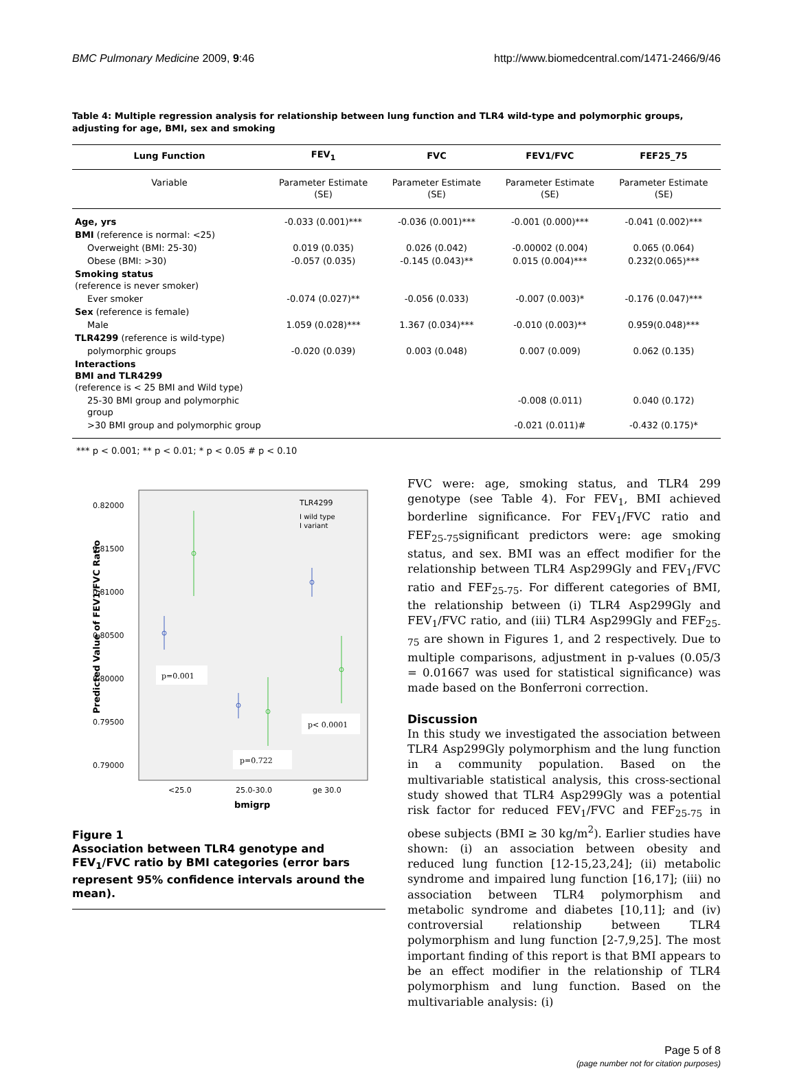BMC Pulmonary Medicine 2009, 9:46 http://www.biomedcentral.com/1471-2466/9/46
Table 4: Multiple regression analysis for relationship between lung function and TLR4 wild-type and polymorphic groups, adjusting for age, BMI, sex and smoking
| Lung Function | FEV<sub>1</sub> | FVC | FEV1/FVC | FEF25_75 |
| --- | --- | --- | --- | --- |
| Variable | Parameter Estimate (SE) | Parameter Estimate (SE) | Parameter Estimate (SE) | Parameter Estimate (SE) |
| Age, yrs | -0.033 (0.001)*** | -0.036 (0.001)*** | -0.001 (0.000)*** | -0.041 (0.002)*** |
| BMI (reference is normal: <25) | | | | |
| Overweight (BMI: 25-30) | 0.019 (0.035) | 0.026 (0.042) | -0.00002 (0.004) | 0.065 (0.064) |
| Obese (BMI: >30) | -0.057 (0.035) | -0.145 (0.043)** | 0.015 (0.004)*** | 0.232(0.065)*** |
| Smoking status (reference is never smoker) | | | | |
| Ever smoker | -0.074 (0.027)** | -0.056 (0.033) | -0.007 (0.003)* | -0.176 (0.047)*** |
| Sex (reference is female) | | | | |
| Male | 1.059 (0.028)*** | 1.367 (0.034)*** | -0.010 (0.003)** | 0.959(0.048)*** |
| TLR4299 (reference is wild-type) | | | | |
| polymorphic groups | -0.020 (0.039) | 0.003 (0.048) | 0.007 (0.009) | 0.062 (0.135) |
| Interactions BMI and TLR4299 (reference is < 25 BMI and Wild type) | | | | |
| 25-30 BMI group and polymorphic group | | | -0.008 (0.011) | 0.040 (0.172) |
| >30 BMI group and polymorphic group | | | -0.021 (0.011)# | -0.432 (0.175)* |
*** p < 0.001; ** p < 0.01; * p < 0.05 # p < 0.10
0.82000
0.81500
0.81000
0.80500
0.80000
0.79500
0.79000
Predicted Value of FEV1/FVC Ratio
TLR4299
I wild type
I variant
p=0.001
p=0.722
p< 0.0001
<25.0
25.0-30.0
ge 30.0
bmigrp
Figure 1
Association between TLR4 genotype and FEV<sub>1</sub>/FVC ratio by BMI categories (error bars represent 95% confidence intervals around the mean).
FVC were: age, smoking status, and TLR4 299 genotype (see Table 4). For FEV<sub>1</sub>, BMI achieved borderline significance. For FEV<sub>1</sub>/FVC ratio and FEF<sub>25-75</sub>significant predictors were: age smoking status, and sex. BMI was an effect modifier for the relationship between TLR4 Asp299Gly and FEV<sub>1</sub>/FVC ratio and FEF<sub>25-75</sub>. For different categories of BMI, the relationship between (i) TLR4 Asp299Gly and FEV<sub>1</sub>/FVC ratio, and (iii) TLR4 Asp299Gly and FEF<sub>25-75</sub> are shown in Figures 1, and 2 respectively. Due to multiple comparisons, adjustment in p-values (0.05/3 = 0.01667 was used for statistical significance) was made based on the Bonferroni correction.
Discussion
In this study we investigated the association between TLR4 Asp299Gly polymorphism and the lung function in a community population. Based on the multivariable statistical analysis, this cross-sectional study showed that TLR4 Asp299Gly was a potential risk factor for reduced FEV<sub>1</sub>/FVC and FEF<sub>25-75</sub> in obese subjects (BMI ≥ 30 kg/m<sup>2</sup>). Earlier studies have shown: (i) an association between obesity and reduced lung function [12-15,23,24]; (ii) metabolic syndrome and impaired lung function [16,17]; (iii) no association between TLR4 polymorphism and metabolic syndrome and diabetes [10,11]; and (iv) controversial relationship between TLR4 polymorphism and lung function [2-7,9,25]. The most important finding of this report is that BMI appears to be an effect modifier in the relationship of TLR4 polymorphism and lung function. Based on the multivariable analysis: (i)
Page 5 of 8
(page number not for citation purposes)